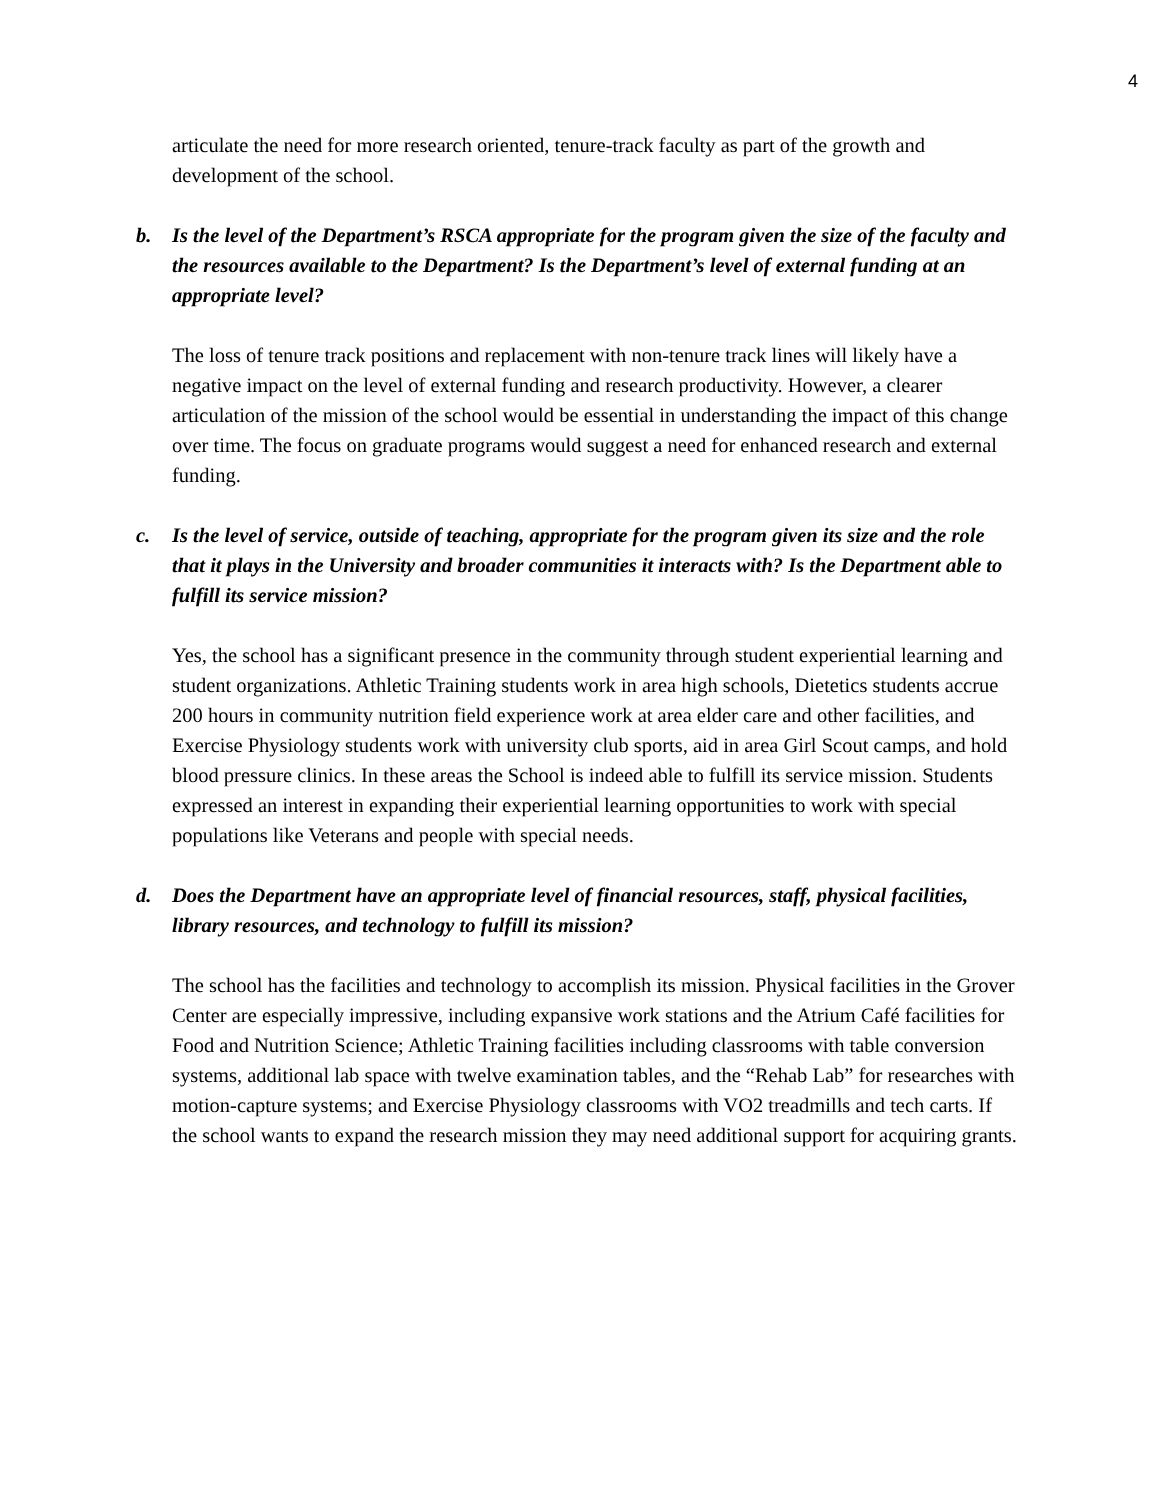4
articulate the need for more research oriented, tenure-track faculty as part of the growth and development of the school.
b. Is the level of the Department’s RSCA appropriate for the program given the size of the faculty and the resources available to the Department? Is the Department’s level of external funding at an appropriate level?
The loss of tenure track positions and replacement with non-tenure track lines will likely have a negative impact on the level of external funding and research productivity. However, a clearer articulation of the mission of the school would be essential in understanding the impact of this change over time. The focus on graduate programs would suggest a need for enhanced research and external funding.
c. Is the level of service, outside of teaching, appropriate for the program given its size and the role that it plays in the University and broader communities it interacts with? Is the Department able to fulfill its service mission?
Yes, the school has a significant presence in the community through student experiential learning and student organizations. Athletic Training students work in area high schools, Dietetics students accrue 200 hours in community nutrition field experience work at area elder care and other facilities, and Exercise Physiology students work with university club sports, aid in area Girl Scout camps, and hold blood pressure clinics. In these areas the School is indeed able to fulfill its service mission. Students expressed an interest in expanding their experiential learning opportunities to work with special populations like Veterans and people with special needs.
d. Does the Department have an appropriate level of financial resources, staff, physical facilities, library resources, and technology to fulfill its mission?
The school has the facilities and technology to accomplish its mission. Physical facilities in the Grover Center are especially impressive, including expansive work stations and the Atrium Café facilities for Food and Nutrition Science; Athletic Training facilities including classrooms with table conversion systems, additional lab space with twelve examination tables, and the “Rehab Lab” for researches with motion-capture systems; and Exercise Physiology classrooms with VO2 treadmills and tech carts. If the school wants to expand the research mission they may need additional support for acquiring grants.